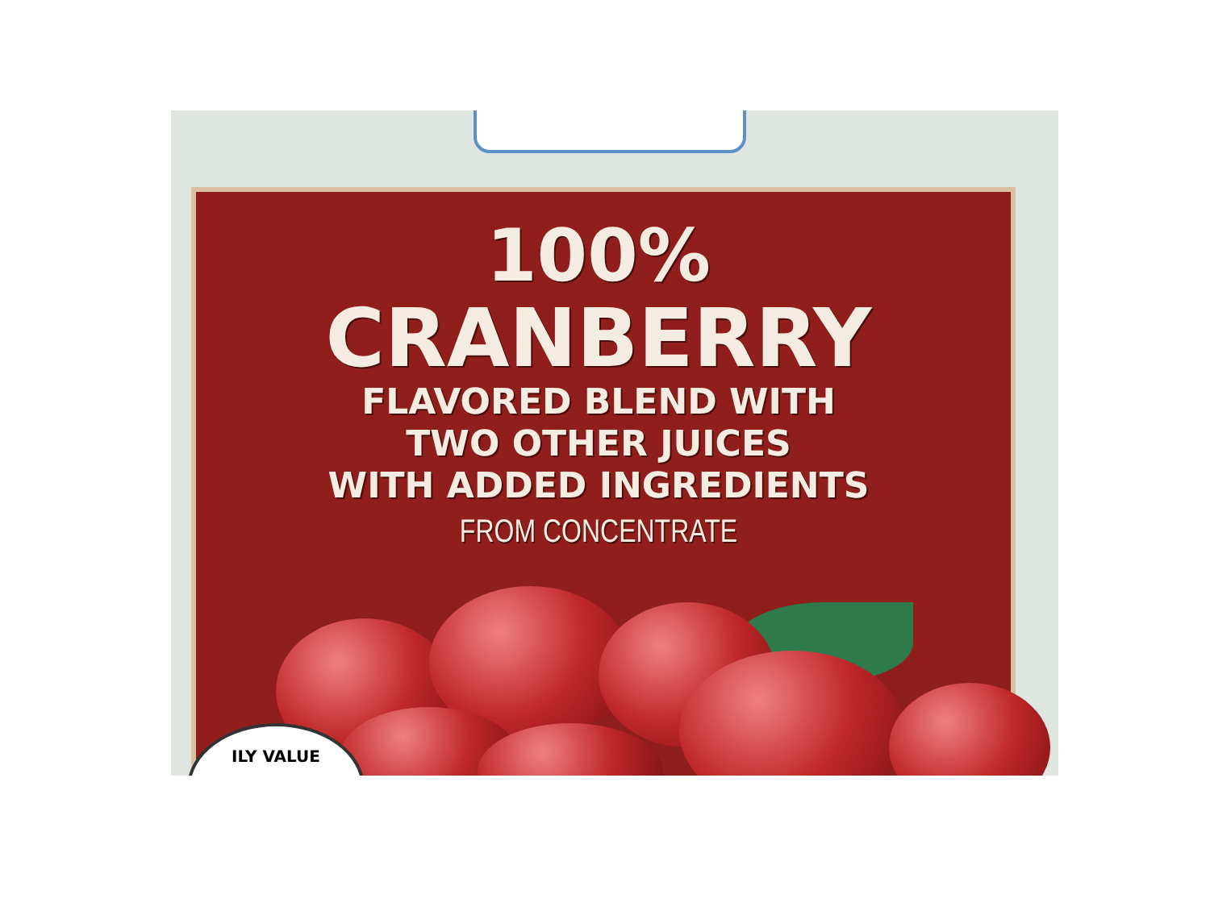100%
CRANBERRY
FLAVORED BLEND WITH
TWO OTHER JUICES
WITH ADDED INGREDIENTS
FROM CONCENTRATE
ILY VALUE